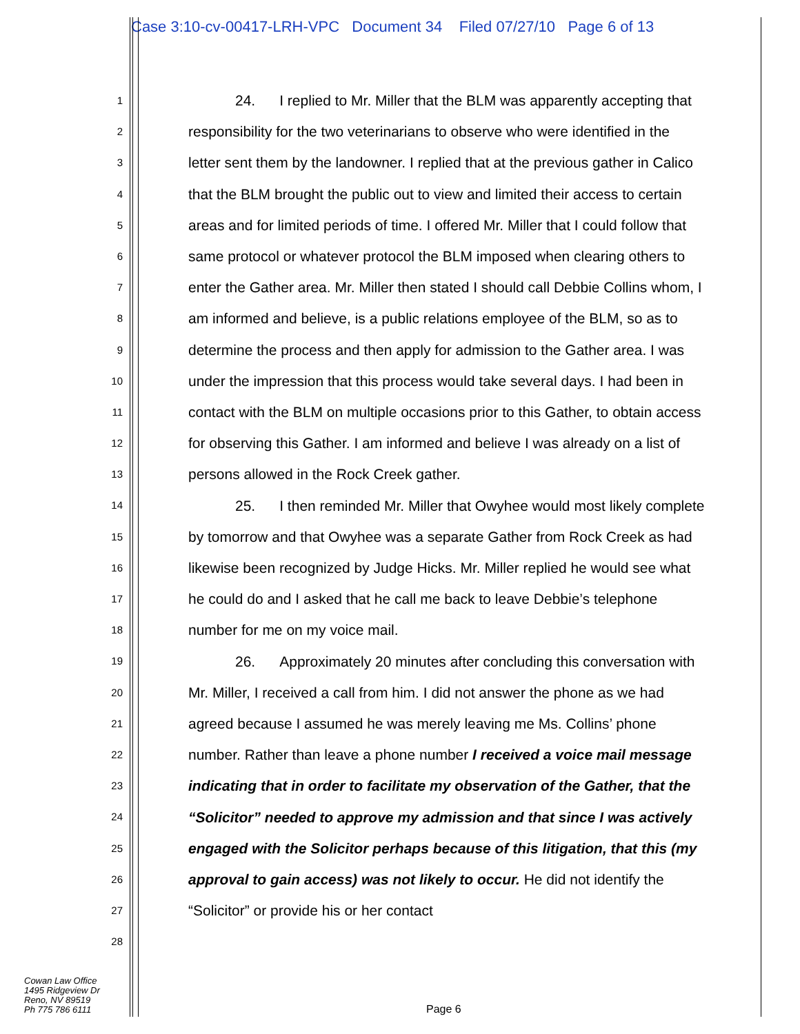Case 3:10-cv-00417-LRH-VPC Document 34 Filed 07/27/10 Page 6 of 13
1
2
3
4
5
6
7
8
9
10
11
12
13
14
15
16
17
18
19
20
21
22
23
24
25
26
27
28
24. I replied to Mr. Miller that the BLM was apparently accepting that responsibility for the two veterinarians to observe who were identified in the letter sent them by the landowner. I replied that at the previous gather in Calico that the BLM brought the public out to view and limited their access to certain areas and for limited periods of time. I offered Mr. Miller that I could follow that same protocol or whatever protocol the BLM imposed when clearing others to enter the Gather area. Mr. Miller then stated I should call Debbie Collins whom, I am informed and believe, is a public relations employee of the BLM, so as to determine the process and then apply for admission to the Gather area. I was under the impression that this process would take several days. I had been in contact with the BLM on multiple occasions prior to this Gather, to obtain access for observing this Gather. I am informed and believe I was already on a list of persons allowed in the Rock Creek gather.
25. I then reminded Mr. Miller that Owyhee would most likely complete by tomorrow and that Owyhee was a separate Gather from Rock Creek as had likewise been recognized by Judge Hicks. Mr. Miller replied he would see what he could do and I asked that he call me back to leave Debbie’s telephone number for me on my voice mail.
26. Approximately 20 minutes after concluding this conversation with Mr. Miller, I received a call from him. I did not answer the phone as we had agreed because I assumed he was merely leaving me Ms. Collins’ phone number. Rather than leave a phone number I received a voice mail message indicating that in order to facilitate my observation of the Gather, that the “Solicitor” needed to approve my admission and that since I was actively engaged with the Solicitor perhaps because of this litigation, that this (my approval to gain access) was not likely to occur. He did not identify the “Solicitor” or provide his or her contact
Cowan Law Office
1495 Ridgeview Dr
Reno, NV 89519
Ph 775 786 6111
Page 6